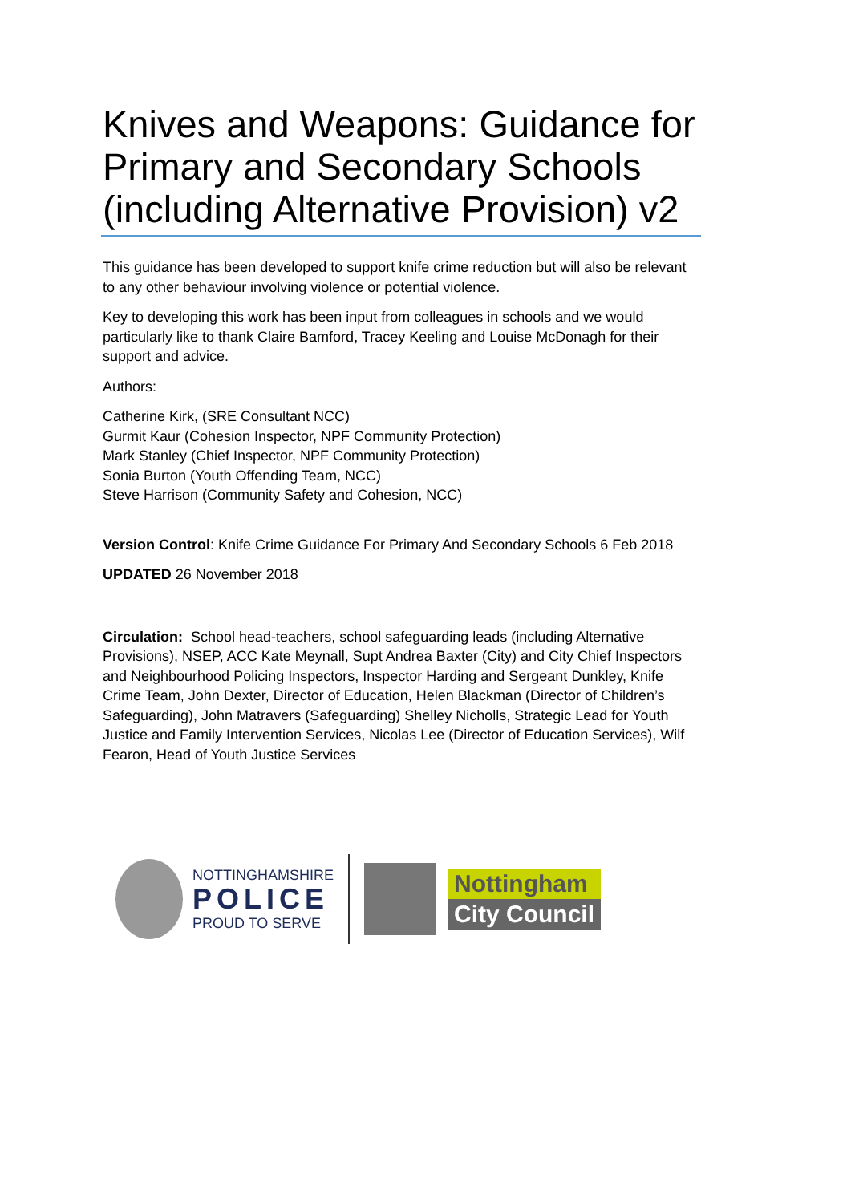Knives and Weapons: Guidance for Primary and Secondary Schools (including Alternative Provision) v2
This guidance has been developed to support knife crime reduction but will also be relevant to any other behaviour involving violence or potential violence.
Key to developing this work has been input from colleagues in schools and we would particularly like to thank Claire Bamford, Tracey Keeling and Louise McDonagh for their support and advice.
Authors:
Catherine Kirk, (SRE Consultant NCC)
Gurmit Kaur (Cohesion Inspector, NPF Community Protection)
Mark Stanley (Chief Inspector, NPF Community Protection)
Sonia Burton (Youth Offending Team, NCC)
Steve Harrison (Community Safety and Cohesion, NCC)
Version Control: Knife Crime Guidance For Primary And Secondary Schools 6 Feb 2018
UPDATED 26 November 2018
Circulation: School head-teachers, school safeguarding leads (including Alternative Provisions), NSEP, ACC Kate Meynall, Supt Andrea Baxter (City) and City Chief Inspectors and Neighbourhood Policing Inspectors, Inspector Harding and Sergeant Dunkley, Knife Crime Team, John Dexter, Director of Education, Helen Blackman (Director of Children’s Safeguarding), John Matravers (Safeguarding) Shelley Nicholls, Strategic Lead for Youth Justice and Family Intervention Services, Nicolas Lee (Director of Education Services), Wilf Fearon, Head of Youth Justice Services
NOTTINGHAMSHIRE
POLICE
PROUD TO SERVE
Nottingham
City Council